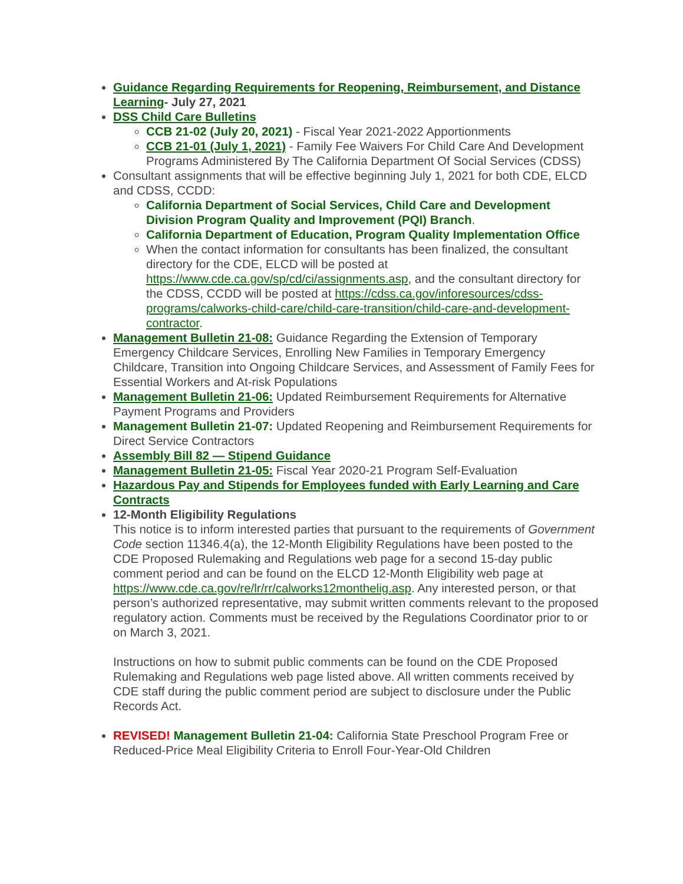Guidance Regarding Requirements for Reopening, Reimbursement, and Distance Learning- July 27, 2021
DSS Child Care Bulletins
CCB 21-02 (July 20, 2021) - Fiscal Year 2021-2022 Apportionments
CCB 21-01 (July 1, 2021) - Family Fee Waivers For Child Care And Development Programs Administered By The California Department Of Social Services (CDSS)
Consultant assignments that will be effective beginning July 1, 2021 for both CDE, ELCD and CDSS, CCDD:
California Department of Social Services, Child Care and Development Division Program Quality and Improvement (PQI) Branch.
California Department of Education, Program Quality Implementation Office
When the contact information for consultants has been finalized, the consultant directory for the CDE, ELCD will be posted at https://www.cde.ca.gov/sp/cd/ci/assignments.asp, and the consultant directory for the CDSS, CCDD will be posted at https://cdss.ca.gov/inforesources/cdss-programs/calworks-child-care/child-care-transition/child-care-and-development-contractor.
Management Bulletin 21-08: Guidance Regarding the Extension of Temporary Emergency Childcare Services, Enrolling New Families in Temporary Emergency Childcare, Transition into Ongoing Childcare Services, and Assessment of Family Fees for Essential Workers and At-risk Populations
Management Bulletin 21-06: Updated Reimbursement Requirements for Alternative Payment Programs and Providers
Management Bulletin 21-07: Updated Reopening and Reimbursement Requirements for Direct Service Contractors
Assembly Bill 82 — Stipend Guidance
Management Bulletin 21-05: Fiscal Year 2020-21 Program Self-Evaluation
Hazardous Pay and Stipends for Employees funded with Early Learning and Care Contracts
12-Month Eligibility Regulations
This notice is to inform interested parties that pursuant to the requirements of Government Code section 11346.4(a), the 12-Month Eligibility Regulations have been posted to the CDE Proposed Rulemaking and Regulations web page for a second 15-day public comment period and can be found on the ELCD 12-Month Eligibility web page at https://www.cde.ca.gov/re/lr/rr/calworks12monthelig.asp. Any interested person, or that person’s authorized representative, may submit written comments relevant to the proposed regulatory action. Comments must be received by the Regulations Coordinator prior to or on March 3, 2021.
Instructions on how to submit public comments can be found on the CDE Proposed Rulemaking and Regulations web page listed above. All written comments received by CDE staff during the public comment period are subject to disclosure under the Public Records Act.
REVISED! Management Bulletin 21-04: California State Preschool Program Free or Reduced-Price Meal Eligibility Criteria to Enroll Four-Year-Old Children